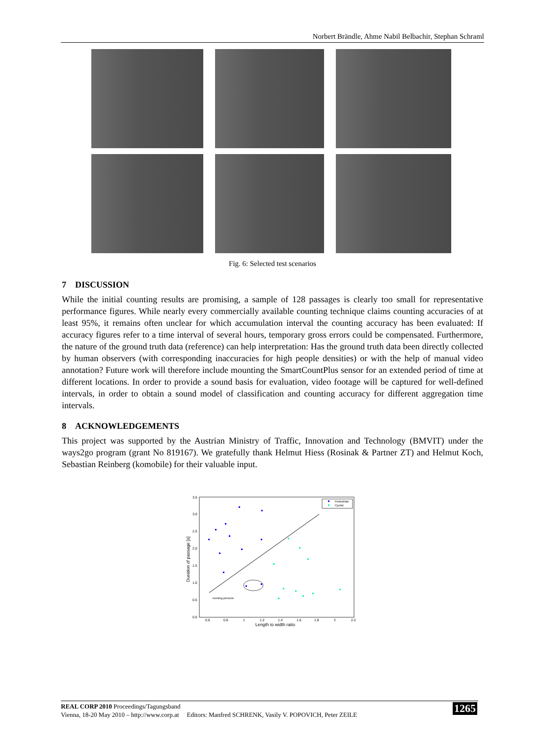Norbert Brändle, Ahme Nabil Belbachir, Stephan Schraml
Fig. 6: Selected test scenarios
7 DISCUSSION
While the initial counting results are promising, a sample of 128 passages is clearly too small for representative performance figures. While nearly every commercially available counting technique claims counting accuracies of at least 95%, it remains often unclear for which accumulation interval the counting accuracy has been evaluated: If accuracy figures refer to a time interval of several hours, temporary gross errors could be compensated. Furthermore, the nature of the ground truth data (reference) can help interpretation: Has the ground truth data been directly collected by human observers (with corresponding inaccuracies for high people densities) or with the help of manual video annotation? Future work will therefore include mounting the SmartCountPlus sensor for an extended period of time at different locations. In order to provide a sound basis for evaluation, video footage will be captured for well-defined intervals, in order to obtain a sound model of classification and counting accuracy for different aggregation time intervals.
8 ACKNOWLEDGEMENTS
This project was supported by the Austrian Ministry of Traffic, Innovation and Technology (BMVIT) under the ways2go program (grant No 819167). We gratefully thank Helmut Hiess (Rosinak & Partner ZT) and Helmut Koch, Sebastian Reinberg (komobile) for their valuable input.
3.5
3.0
2.5
2.0
1.5
1.0
0.5
0.0
0.6
0.8
1
1.2
1.4
1.6
1.8
2
2.2
Length to width ratio
Duration of passage [s]
running persons
Pedestrian
Cyclist
REAL CORP 2010 Proceedings/Tagungsband
Vienna, 18-20 May 2010 – http://www.corp.at Editors: Manfred SCHRENK, Vasily V. POPOVICH, Peter ZEILE
1265